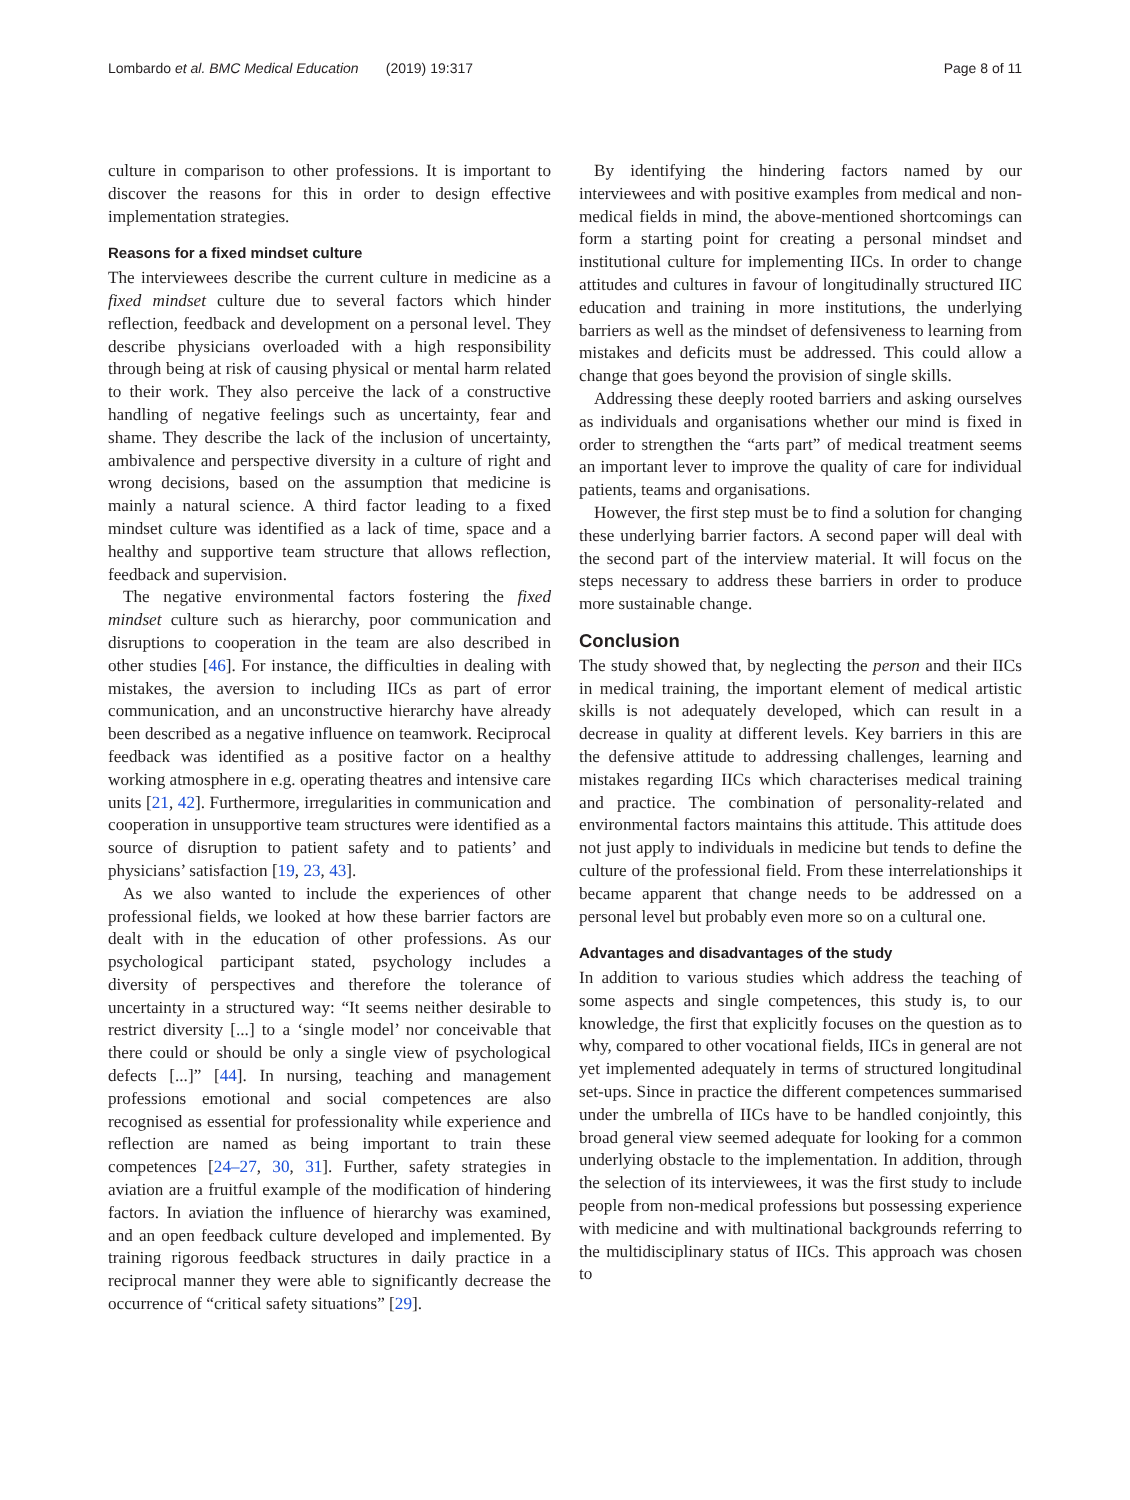Lombardo et al. BMC Medical Education (2019) 19:317 Page 8 of 11
culture in comparison to other professions. It is important to discover the reasons for this in order to design effective implementation strategies.
Reasons for a fixed mindset culture
The interviewees describe the current culture in medicine as a fixed mindset culture due to several factors which hinder reflection, feedback and development on a personal level. They describe physicians overloaded with a high responsibility through being at risk of causing physical or mental harm related to their work. They also perceive the lack of a constructive handling of negative feelings such as uncertainty, fear and shame. They describe the lack of the inclusion of uncertainty, ambivalence and perspective diversity in a culture of right and wrong decisions, based on the assumption that medicine is mainly a natural science. A third factor leading to a fixed mindset culture was identified as a lack of time, space and a healthy and supportive team structure that allows reflection, feedback and supervision.
The negative environmental factors fostering the fixed mindset culture such as hierarchy, poor communication and disruptions to cooperation in the team are also described in other studies [46]. For instance, the difficulties in dealing with mistakes, the aversion to including IICs as part of error communication, and an unconstructive hierarchy have already been described as a negative influence on teamwork. Reciprocal feedback was identified as a positive factor on a healthy working atmosphere in e.g. operating theatres and intensive care units [21, 42]. Furthermore, irregularities in communication and cooperation in unsupportive team structures were identified as a source of disruption to patient safety and to patients’ and physicians’ satisfaction [19, 23, 43].
As we also wanted to include the experiences of other professional fields, we looked at how these barrier factors are dealt with in the education of other professions. As our psychological participant stated, psychology includes a diversity of perspectives and therefore the tolerance of uncertainty in a structured way: “It seems neither desirable to restrict diversity [...] to a ‘single model’ nor conceivable that there could or should be only a single view of psychological defects [...]” [44]. In nursing, teaching and management professions emotional and social competences are also recognised as essential for professionality while experience and reflection are named as being important to train these competences [24–27, 30, 31]. Further, safety strategies in aviation are a fruitful example of the modification of hindering factors. In aviation the influence of hierarchy was examined, and an open feedback culture developed and implemented. By training rigorous feedback structures in daily practice in a reciprocal manner they were able to significantly decrease the occurrence of “critical safety situations” [29].
By identifying the hindering factors named by our interviewees and with positive examples from medical and non-medical fields in mind, the above-mentioned shortcomings can form a starting point for creating a personal mindset and institutional culture for implementing IICs. In order to change attitudes and cultures in favour of longitudinally structured IIC education and training in more institutions, the underlying barriers as well as the mindset of defensiveness to learning from mistakes and deficits must be addressed. This could allow a change that goes beyond the provision of single skills.
Addressing these deeply rooted barriers and asking ourselves as individuals and organisations whether our mind is fixed in order to strengthen the “arts part” of medical treatment seems an important lever to improve the quality of care for individual patients, teams and organisations.
However, the first step must be to find a solution for changing these underlying barrier factors. A second paper will deal with the second part of the interview material. It will focus on the steps necessary to address these barriers in order to produce more sustainable change.
Conclusion
The study showed that, by neglecting the person and their IICs in medical training, the important element of medical artistic skills is not adequately developed, which can result in a decrease in quality at different levels. Key barriers in this are the defensive attitude to addressing challenges, learning and mistakes regarding IICs which characterises medical training and practice. The combination of personality-related and environmental factors maintains this attitude. This attitude does not just apply to individuals in medicine but tends to define the culture of the professional field. From these interrelationships it became apparent that change needs to be addressed on a personal level but probably even more so on a cultural one.
Advantages and disadvantages of the study
In addition to various studies which address the teaching of some aspects and single competences, this study is, to our knowledge, the first that explicitly focuses on the question as to why, compared to other vocational fields, IICs in general are not yet implemented adequately in terms of structured longitudinal set-ups. Since in practice the different competences summarised under the umbrella of IICs have to be handled conjointly, this broad general view seemed adequate for looking for a common underlying obstacle to the implementation. In addition, through the selection of its interviewees, it was the first study to include people from non-medical professions but possessing experience with medicine and with multinational backgrounds referring to the multidisciplinary status of IICs. This approach was chosen to